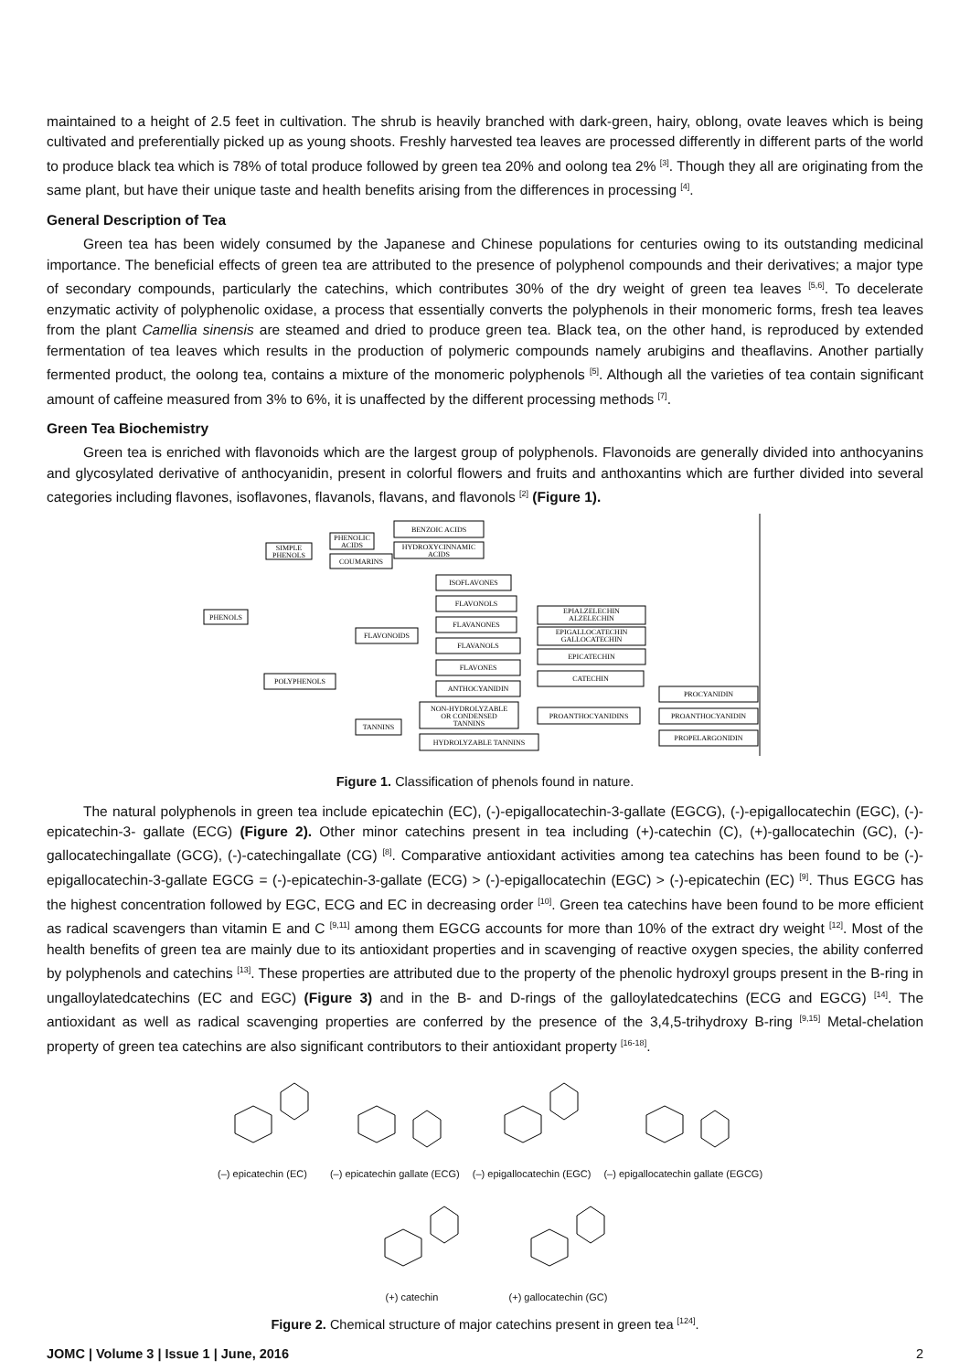maintained to a height of 2.5 feet in cultivation. The shrub is heavily branched with dark-green, hairy, oblong, ovate leaves which is being cultivated and preferentially picked up as young shoots. Freshly harvested tea leaves are processed differently in different parts of the world to produce black tea which is 78% of total produce followed by green tea 20% and oolong tea 2% <sup>[3]</sup>. Though they all are originating from the same plant, but have their unique taste and health benefits arising from the differences in processing <sup>[4]</sup>.
General Description of Tea
Green tea has been widely consumed by the Japanese and Chinese populations for centuries owing to its outstanding medicinal importance. The beneficial effects of green tea are attributed to the presence of polyphenol compounds and their derivatives; a major type of secondary compounds, particularly the catechins, which contributes 30% of the dry weight of green tea leaves <sup>[5,6]</sup>. To decelerate enzymatic activity of polyphenolic oxidase, a process that essentially converts the polyphenols in their monomeric forms, fresh tea leaves from the plant Camellia sinensis are steamed and dried to produce green tea. Black tea, on the other hand, is reproduced by extended fermentation of tea leaves which results in the production of polymeric compounds namely arubigins and theaflavins. Another partially fermented product, the oolong tea, contains a mixture of the monomeric polyphenols <sup>[5]</sup>. Although all the varieties of tea contain significant amount of caffeine measured from 3% to 6%, it is unaffected by the different processing methods <sup>[7]</sup>.
Green Tea Biochemistry
Green tea is enriched with flavonoids which are the largest group of polyphenols. Flavonoids are generally divided into anthocyanins and glycosylated derivative of anthocyanidin, present in colorful flowers and fruits and anthoxantins which are further divided into several categories including flavones, isoflavones, flavanols, flavans, and flavonols <sup>[2]</sup> (Figure 1).
PHENOLS
SIMPLE
PHENOLS
PHENOLIC
ACIDS
COUMARINS
BENZOIC ACIDS
HYDROXYCINNAMIC
ACIDS
POLYPHENOLS
FLAVONOIDS
TANNINS
ISOFLAVONES
FLAVONOLS
FLAVANONES
FLAVANOLS
FLAVONES
ANTHOCYANIDIN
EPIALZELECHIN
ALZELECHIN
EPIGALLOCATECHIN
GALLOCATECHIN
EPICATECHIN
CATECHIN
NON-HYDROLYZABLE
OR CONDENSED
TANNINS
HYDROLYZABLE TANNINS
PROANTHOCYANIDINS
PROCYANIDIN
PROANTHOCYANIDIN
PROPELARGONIDIN
Figure 1. Classification of phenols found in nature.
The natural polyphenols in green tea include epicatechin (EC), (-)-epigallocatechin-3-gallate (EGCG), (-)-epigallocatechin (EGC), (-)-epicatechin-3- gallate (ECG) (Figure 2). Other minor catechins present in tea including (+)-catechin (C), (+)-gallocatechin (GC), (-)-gallocatechingallate (GCG), (-)-catechingallate (CG) <sup>[8]</sup>. Comparative antioxidant activities among tea catechins has been found to be (-)-epigallocatechin-3-gallate EGCG = (-)-epicatechin-3-gallate (ECG) > (-)-epigallocatechin (EGC) > (-)-epicatechin (EC) <sup>[9]</sup>. Thus EGCG has the highest concentration followed by EGC, ECG and EC in decreasing order <sup>[10]</sup>. Green tea catechins have been found to be more efficient as radical scavengers than vitamin E and C <sup>[9,11]</sup> among them EGCG accounts for more than 10% of the extract dry weight <sup>[12]</sup>. Most of the health benefits of green tea are mainly due to its antioxidant properties and in scavenging of reactive oxygen species, the ability conferred by polyphenols and catechins <sup>[13]</sup>. These properties are attributed due to the property of the phenolic hydroxyl groups present in the B-ring in ungalloylatedcatechins (EC and EGC) (Figure 3) and in the B- and D-rings of the galloylatedcatechins (ECG and EGCG) <sup>[14]</sup>. The antioxidant as well as radical scavenging properties are conferred by the presence of the 3,4,5-trihydroxy B-ring <sup>[9,15]</sup> Metal-chelation property of green tea catechins are also significant contributors to their antioxidant property <sup>[16-18]</sup>.
(–) epicatechin (EC)
(–) epicatechin gallate (ECG)
(–) epigallocatechin (EGC)
(–) epigallocatechin gallate (EGCG)
(+) catechin
(+) gallocatechin (GC)
Figure 2. Chemical structure of major catechins present in green tea <sup>[124]</sup>.
JOMC | Volume 3 | Issue 1 | June, 2016 2